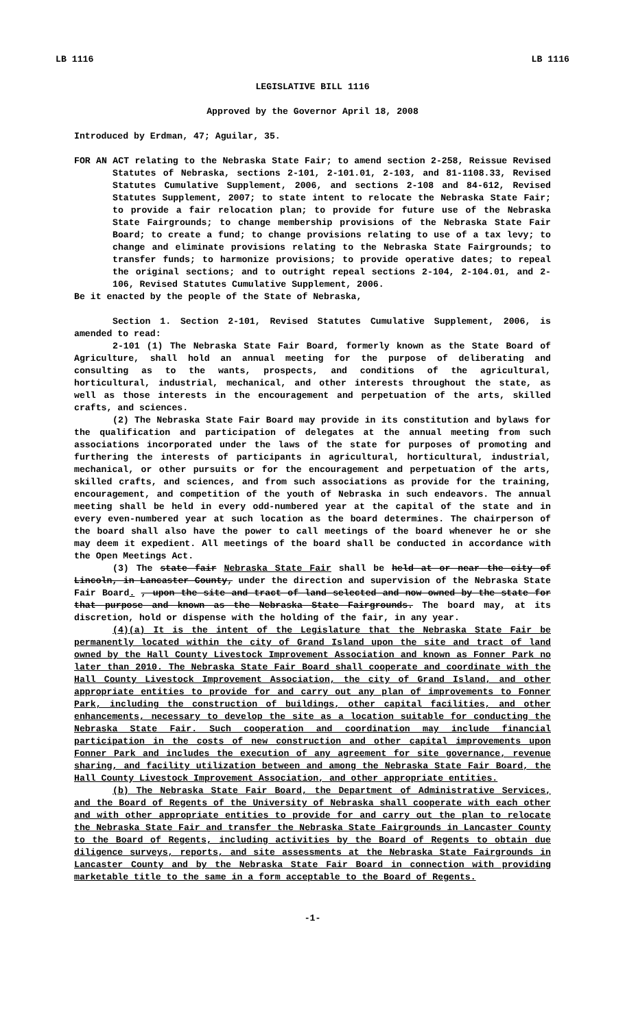LB 1116 LB 1116
LEGISLATIVE BILL 1116
Approved by the Governor April 18, 2008
Introduced by Erdman, 47; Aguilar, 35.
FOR AN ACT relating to the Nebraska State Fair; to amend section 2-258, Reissue Revised Statutes of Nebraska, sections 2-101, 2-101.01, 2-103, and 81-1108.33, Revised Statutes Cumulative Supplement, 2006, and sections 2-108 and 84-612, Revised Statutes Supplement, 2007; to state intent to relocate the Nebraska State Fair; to provide a fair relocation plan; to provide for future use of the Nebraska State Fairgrounds; to change membership provisions of the Nebraska State Fair Board; to create a fund; to change provisions relating to use of a tax levy; to change and eliminate provisions relating to the Nebraska State Fairgrounds; to transfer funds; to harmonize provisions; to provide operative dates; to repeal the original sections; and to outright repeal sections 2-104, 2-104.01, and 2-106, Revised Statutes Cumulative Supplement, 2006.
Be it enacted by the people of the State of Nebraska,
Section 1. Section 2-101, Revised Statutes Cumulative Supplement, 2006, is amended to read:
2-101 (1) The Nebraska State Fair Board, formerly known as the State Board of Agriculture, shall hold an annual meeting for the purpose of deliberating and consulting as to the wants, prospects, and conditions of the agricultural, horticultural, industrial, mechanical, and other interests throughout the state, as well as those interests in the encouragement and perpetuation of the arts, skilled crafts, and sciences.
(2) The Nebraska State Fair Board may provide in its constitution and bylaws for the qualification and participation of delegates at the annual meeting from such associations incorporated under the laws of the state for purposes of promoting and furthering the interests of participants in agricultural, horticultural, industrial, mechanical, or other pursuits or for the encouragement and perpetuation of the arts, skilled crafts, and sciences, and from such associations as provide for the training, encouragement, and competition of the youth of Nebraska in such endeavors. The annual meeting shall be held in every odd-numbered year at the capital of the state and in every even-numbered year at such location as the board determines. The chairperson of the board shall also have the power to call meetings of the board whenever he or she may deem it expedient. All meetings of the board shall be conducted in accordance with the Open Meetings Act.
(3) The state fair Nebraska State Fair shall be held at or near the city of Lincoln, in Lancaster County, under the direction and supervision of the Nebraska State Fair Board. , upon the site and tract of land selected and now owned by the state for that purpose and known as the Nebraska State Fairgrounds. The board may, at its discretion, hold or dispense with the holding of the fair, in any year.
(4)(a) It is the intent of the Legislature that the Nebraska State Fair be permanently located within the city of Grand Island upon the site and tract of land owned by the Hall County Livestock Improvement Association and known as Fonner Park no later than 2010. The Nebraska State Fair Board shall cooperate and coordinate with the Hall County Livestock Improvement Association, the city of Grand Island, and other appropriate entities to provide for and carry out any plan of improvements to Fonner Park, including the construction of buildings, other capital facilities, and other enhancements, necessary to develop the site as a location suitable for conducting the Nebraska State Fair. Such cooperation and coordination may include financial participation in the costs of new construction and other capital improvements upon Fonner Park and includes the execution of any agreement for site governance, revenue sharing, and facility utilization between and among the Nebraska State Fair Board, the Hall County Livestock Improvement Association, and other appropriate entities.
(b) The Nebraska State Fair Board, the Department of Administrative Services, and the Board of Regents of the University of Nebraska shall cooperate with each other and with other appropriate entities to provide for and carry out the plan to relocate the Nebraska State Fair and transfer the Nebraska State Fairgrounds in Lancaster County to the Board of Regents, including activities by the Board of Regents to obtain due diligence surveys, reports, and site assessments at the Nebraska State Fairgrounds in Lancaster County and by the Nebraska State Fair Board in connection with providing marketable title to the same in a form acceptable to the Board of Regents.
-1-